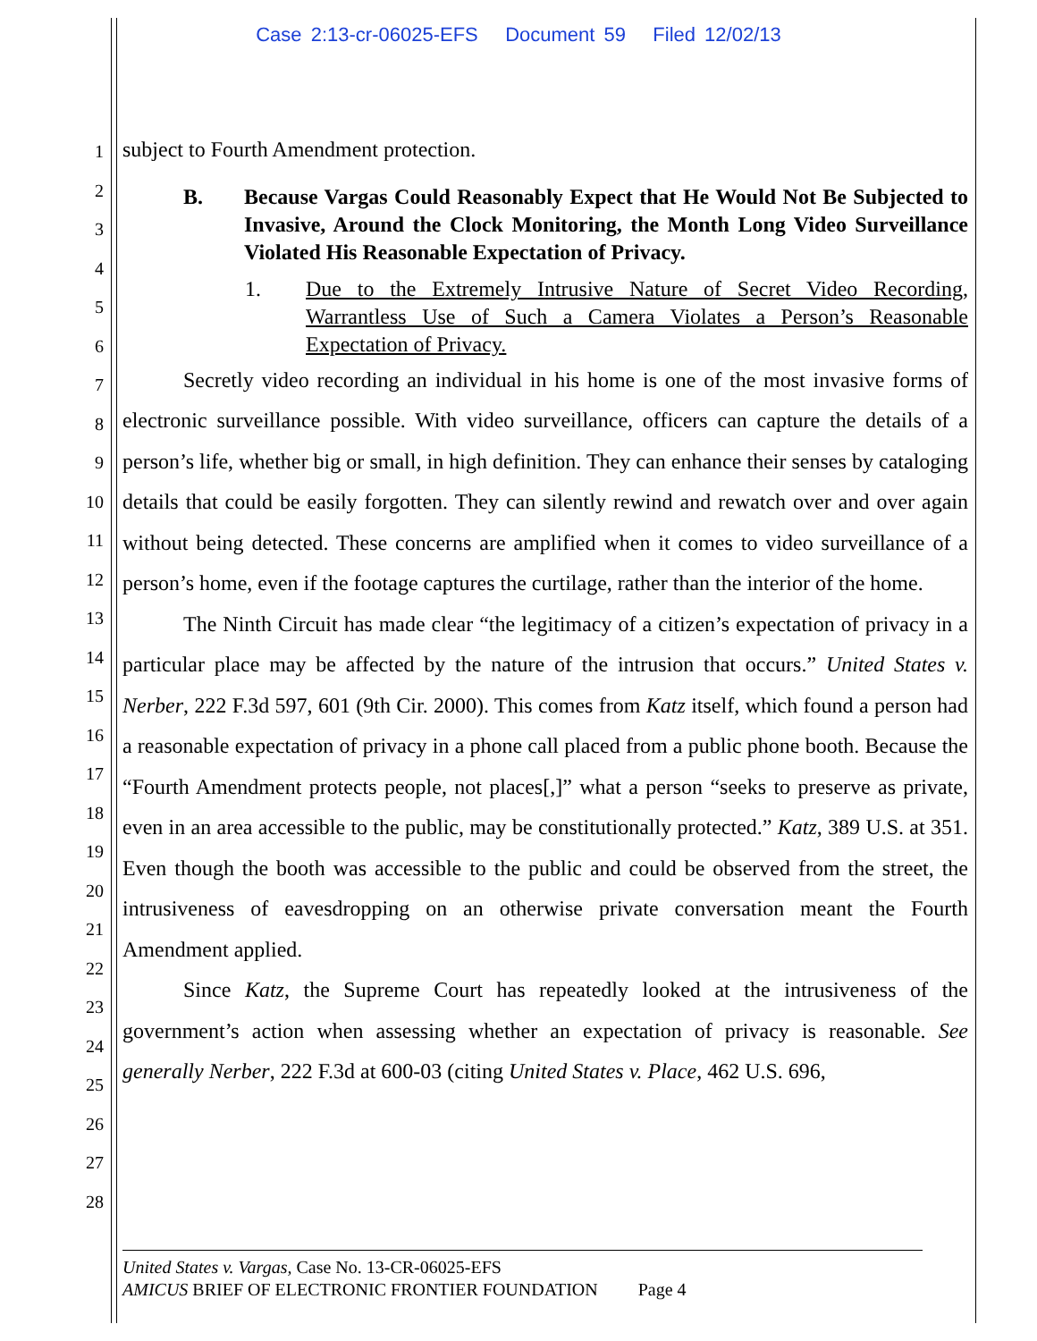Case 2:13-cr-06025-EFS Document 59 Filed 12/02/13
1
2
3
4
5
6
7
8
9
10
11
12
13
14
15
16
17
18
19
20
21
22
23
24
25
26
27
28
subject to Fourth Amendment protection.
B. Because Vargas Could Reasonably Expect that He Would Not Be Subjected to Invasive, Around the Clock Monitoring, the Month Long Video Surveillance Violated His Reasonable Expectation of Privacy.
1. Due to the Extremely Intrusive Nature of Secret Video Recording, Warrantless Use of Such a Camera Violates a Person’s Reasonable Expectation of Privacy.
Secretly video recording an individual in his home is one of the most invasive forms of electronic surveillance possible. With video surveillance, officers can capture the details of a person’s life, whether big or small, in high definition. They can enhance their senses by cataloging details that could be easily forgotten. They can silently rewind and rewatch over and over again without being detected. These concerns are amplified when it comes to video surveillance of a person’s home, even if the footage captures the curtilage, rather than the interior of the home.
The Ninth Circuit has made clear “the legitimacy of a citizen’s expectation of privacy in a particular place may be affected by the nature of the intrusion that occurs.” United States v. Nerber, 222 F.3d 597, 601 (9th Cir. 2000). This comes from Katz itself, which found a person had a reasonable expectation of privacy in a phone call placed from a public phone booth. Because the “Fourth Amendment protects people, not places[,]” what a person “seeks to preserve as private, even in an area accessible to the public, may be constitutionally protected.” Katz, 389 U.S. at 351. Even though the booth was accessible to the public and could be observed from the street, the intrusiveness of eavesdropping on an otherwise private conversation meant the Fourth Amendment applied.
Since Katz, the Supreme Court has repeatedly looked at the intrusiveness of the government’s action when assessing whether an expectation of privacy is reasonable. See generally Nerber, 222 F.3d at 600-03 (citing United States v. Place, 462 U.S. 696,
United States v. Vargas, Case No. 13-CR-06025-EFS
AMICUS BRIEF OF ELECTRONIC FRONTIER FOUNDATION Page 4